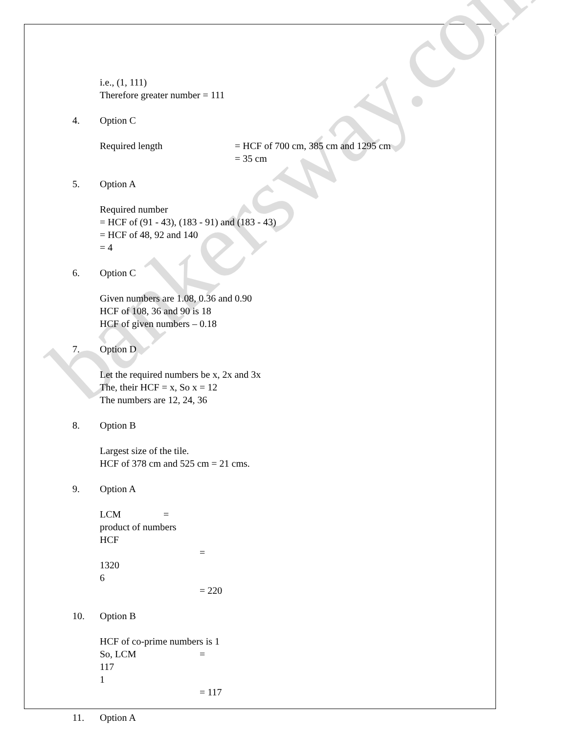bankersway.com
i.e., (1, 111)
Therefore greater number = 111
4. Option C
Required length = HCF of 700 cm, 385 cm and 1295 cm
= 35 cm
5. Option A
Required number
= HCF of (91 - 43), (183 - 91) and (183 - 43)
= HCF of 48, 92 and 140
= 4
6. Option C
Given numbers are 1.08, 0.36 and 0.90
HCF of 108, 36 and 90 is 18
HCF of given numbers – 0.18
7. Option D
Let the required numbers be x, 2x and 3x
The, their HCF = x, So x = 12
The numbers are 12, 24, 36
8. Option B
Largest size of the tile.
HCF of 378 cm and 525 cm = 21 cms.
9. Option A
LCM =
product of numbers
HCF
=
1320
6
= 220
10. Option B
HCF of co-prime numbers is 1
So, LCM =
117
1
= 117
11. Option A